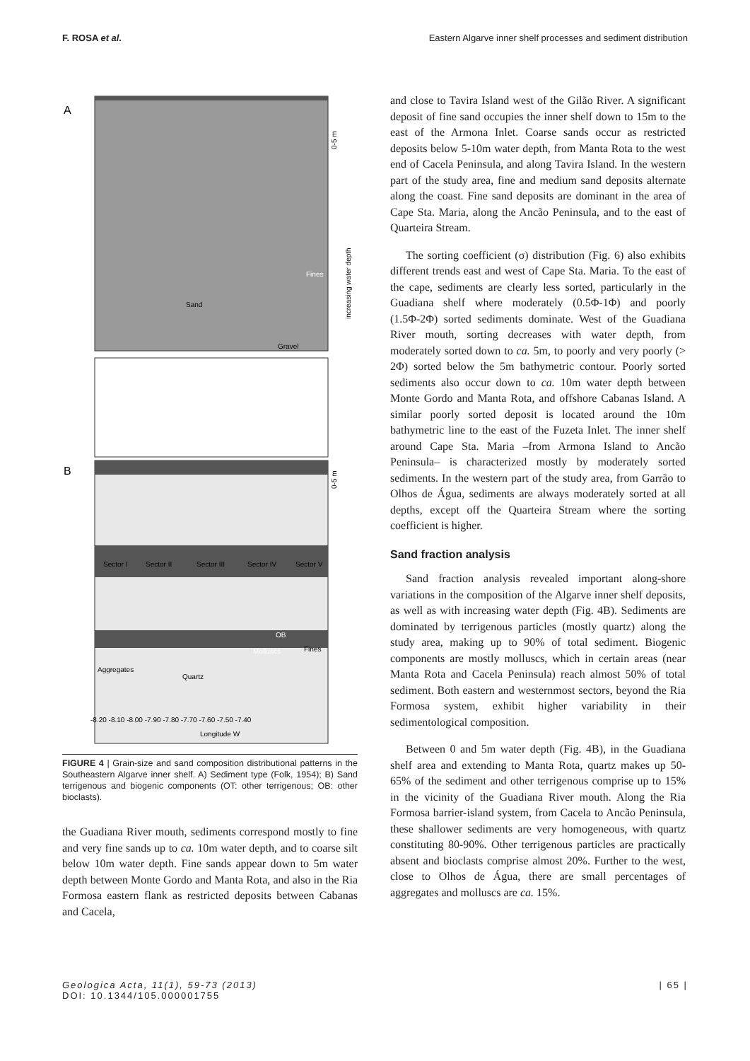F. ROSA et al. Eastern Algarve inner shelf processes and sediment distribution
A
B
Sand
Fines
Gravel
Sector I
Sector II
Sector III
Sector IV
Sector V
OB
Molluscs
Fines
Aggregates
Quartz
0-5 m
0-5 m
increasing water depth
-8.20 -8.10 -8.00 -7.90 -7.80 -7.70 -7.60 -7.50 -7.40
Longitude W
FIGURE 4 | Grain-size and sand composition distributional patterns in the Southeastern Algarve inner shelf. A) Sediment type (Folk, 1954); B) Sand terrigenous and biogenic components (OT: other terrigenous; OB: other bioclasts).
the Guadiana River mouth, sediments correspond mostly to fine and very fine sands up to ca. 10m water depth, and to coarse silt below 10m water depth. Fine sands appear down to 5m water depth between Monte Gordo and Manta Rota, and also in the Ria Formosa eastern flank as restricted deposits between Cabanas and Cacela,
and close to Tavira Island west of the Gilão River. A significant deposit of fine sand occupies the inner shelf down to 15m to the east of the Armona Inlet. Coarse sands occur as restricted deposits below 5-10m water depth, from Manta Rota to the west end of Cacela Peninsula, and along Tavira Island. In the western part of the study area, fine and medium sand deposits alternate along the coast. Fine sand deposits are dominant in the area of Cape Sta. Maria, along the Ancão Peninsula, and to the east of Quarteira Stream.
The sorting coefficient (σ) distribution (Fig. 6) also exhibits different trends east and west of Cape Sta. Maria. To the east of the cape, sediments are clearly less sorted, particularly in the Guadiana shelf where moderately (0.5Φ-1Φ) and poorly (1.5Φ-2Φ) sorted sediments dominate. West of the Guadiana River mouth, sorting decreases with water depth, from moderately sorted down to ca. 5m, to poorly and very poorly (> 2Φ) sorted below the 5m bathymetric contour. Poorly sorted sediments also occur down to ca. 10m water depth between Monte Gordo and Manta Rota, and offshore Cabanas Island. A similar poorly sorted deposit is located around the 10m bathymetric line to the east of the Fuzeta Inlet. The inner shelf around Cape Sta. Maria –from Armona Island to Ancão Peninsula– is characterized mostly by moderately sorted sediments. In the western part of the study area, from Garrão to Olhos de Água, sediments are always moderately sorted at all depths, except off the Quarteira Stream where the sorting coefficient is higher.
Sand fraction analysis
Sand fraction analysis revealed important along-shore variations in the composition of the Algarve inner shelf deposits, as well as with increasing water depth (Fig. 4B). Sediments are dominated by terrigenous particles (mostly quartz) along the study area, making up to 90% of total sediment. Biogenic components are mostly molluscs, which in certain areas (near Manta Rota and Cacela Peninsula) reach almost 50% of total sediment. Both eastern and westernmost sectors, beyond the Ria Formosa system, exhibit higher variability in their sedimentological composition.
Between 0 and 5m water depth (Fig. 4B), in the Guadiana shelf area and extending to Manta Rota, quartz makes up 50-65% of the sediment and other terrigenous comprise up to 15% in the vicinity of the Guadiana River mouth. Along the Ria Formosa barrier-island system, from Cacela to Ancão Peninsula, these shallower sediments are very homogeneous, with quartz constituting 80-90%. Other terrigenous particles are practically absent and bioclasts comprise almost 20%. Further to the west, close to Olhos de Água, there are small percentages of aggregates and molluscs are ca. 15%.
Geologica Acta, 11(1), 59-73 (2013)
DOI: 10.1344/105.000001755 | 65 |